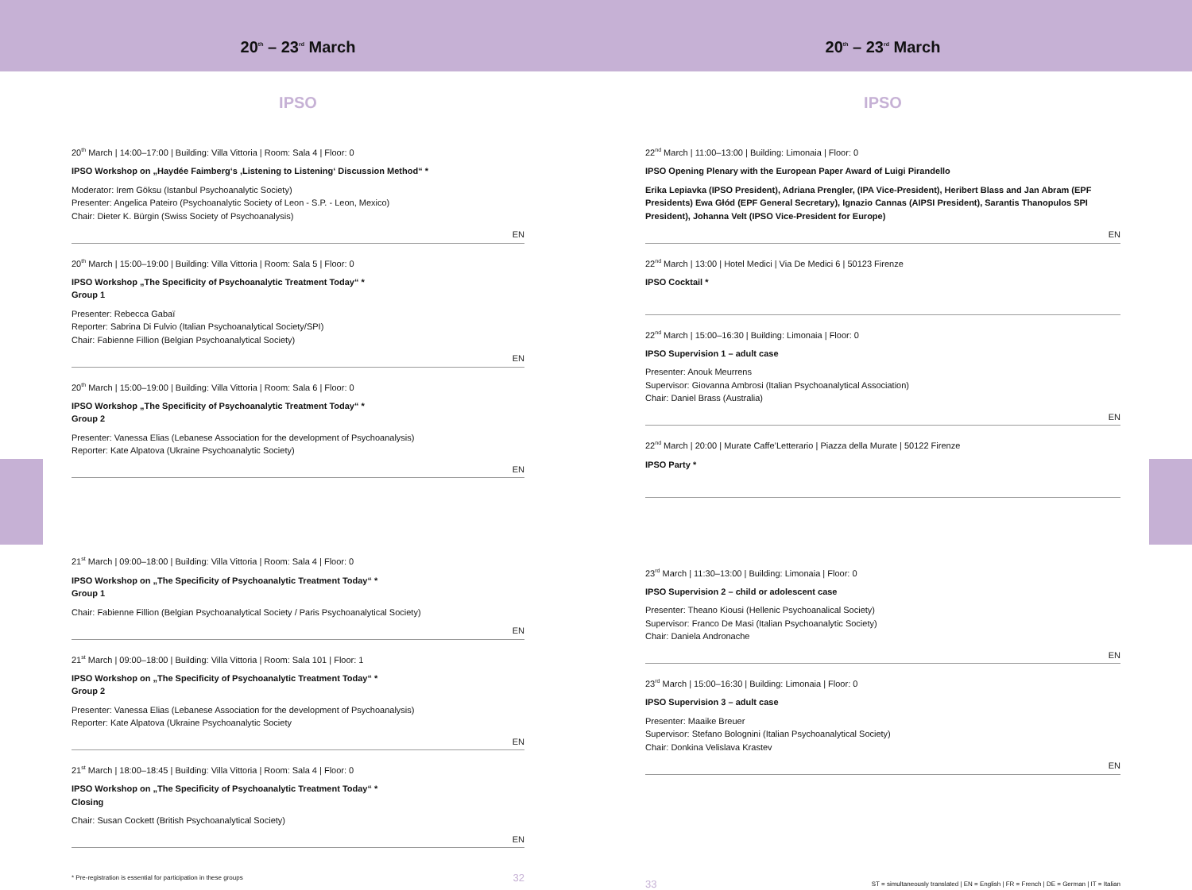20<sup>th</sup> – 23<sup>rd</sup> March
IPSO
20<sup>th</sup> March | 14:00–17:00 | Building: Villa Vittoria | Room: Sala 4 | Floor: 0
IPSO Workshop on „Haydée Faimberg‘s ‚Listening to Listening‘ Discussion Method“ *
Moderator: Irem Göksu (Istanbul Psychoanalytic Society)
Presenter: Angelica Pateiro (Psychoanalytic Society of Leon - S.P. - Leon, Mexico)
Chair: Dieter K. Bürgin (Swiss Society of Psychoanalysis)
EN
20<sup>th</sup> March | 15:00–19:00 | Building: Villa Vittoria | Room: Sala 5 | Floor: 0
IPSO Workshop „The Specificity of Psychoanalytic Treatment Today“ *
Group 1
Presenter: Rebecca Gabaï
Reporter: Sabrina Di Fulvio (Italian Psychoanalytical Society/SPI)
Chair: Fabienne Fillion (Belgian Psychoanalytical Society)
EN
20<sup>th</sup> March | 15:00–19:00 | Building: Villa Vittoria | Room: Sala 6 | Floor: 0
IPSO Workshop „The Specificity of Psychoanalytic Treatment Today“ *
Group 2
Presenter: Vanessa Elias (Lebanese Association for the development of Psychoanalysis)
Reporter: Kate Alpatova (Ukraine Psychoanalytic Society)
EN
21<sup>st</sup> March | 09:00–18:00 | Building: Villa Vittoria | Room: Sala 4 | Floor: 0
IPSO Workshop on „The Specificity of Psychoanalytic Treatment Today“ *
Group 1
Chair: Fabienne Fillion (Belgian Psychoanalytical Society / Paris Psychoanalytical Society)
EN
21<sup>st</sup> March | 09:00–18:00 | Building: Villa Vittoria | Room: Sala 101 | Floor: 1
IPSO Workshop on „The Specificity of Psychoanalytic Treatment Today“ *
Group 2
Presenter: Vanessa Elias (Lebanese Association for the development of Psychoanalysis)
Reporter: Kate Alpatova (Ukraine Psychoanalytic Society
EN
21<sup>st</sup> March | 18:00–18:45 | Building: Villa Vittoria | Room: Sala 4 | Floor: 0
IPSO Workshop on „The Specificity of Psychoanalytic Treatment Today“ *
Closing
Chair: Susan Cockett (British Psychoanalytical Society)
EN
* Pre-registration is essential for participation in these groups 32
20<sup>th</sup> – 23<sup>rd</sup> March
IPSO
22<sup>nd</sup> March | 11:00–13:00 | Building: Limonaia | Floor: 0
IPSO Opening Plenary with the European Paper Award of Luigi Pirandello
Erika Lepiavka (IPSO President), Adriana Prengler, (IPA Vice-President), Heribert Blass and Jan Abram (EPF Presidents) Ewa Głód (EPF General Secretary), Ignazio Cannas (AIPSI President), Sarantis Thanopulos SPI President), Johanna Velt (IPSO Vice-President for Europe)
EN
22<sup>nd</sup> March | 13:00 | Hotel Medici | Via De Medici 6 | 50123 Firenze
IPSO Cocktail *
22<sup>nd</sup> March | 15:00–16:30 | Building: Limonaia | Floor: 0
IPSO Supervision 1 – adult case
Presenter: Anouk Meurrens
Supervisor: Giovanna Ambrosi (Italian Psychoanalytical Association)
Chair: Daniel Brass (Australia)
EN
22<sup>nd</sup> March | 20:00 | Murate Caffe’Letterario | Piazza della Murate | 50122 Firenze
IPSO Party *
23<sup>rd</sup> March | 11:30–13:00 | Building: Limonaia | Floor: 0
IPSO Supervision 2 – child or adolescent case
Presenter: Theano Kiousi (Hellenic Psychoanalical Society)
Supervisor: Franco De Masi (Italian Psychoanalytic Society)
Chair: Daniela Andronache
EN
23<sup>rd</sup> March | 15:00–16:30 | Building: Limonaia | Floor: 0
IPSO Supervision 3 – adult case
Presenter: Maaike Breuer
Supervisor: Stefano Bolognini (Italian Psychoanalytical Society)
Chair: Donkina Velislava Krastev
EN
33 ST = simultaneously translated | EN = English | FR = French | DE = German | IT = Italian